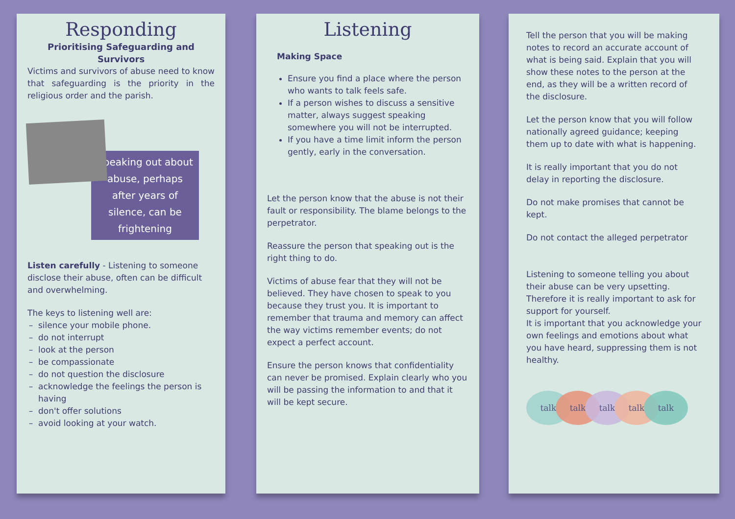Responding
Prioritising Safeguarding and Survivors
Victims and survivors of abuse need to know that safeguarding is the priority in the religious order and the parish.
Speaking out about abuse, perhaps after years of silence, can be frightening
Listen carefully - Listening to someone disclose their abuse, often can be difficult and overwhelming.
The keys to listening well are:
silence your mobile phone.
do not interrupt
look at the person
be compassionate
do not question the disclosure
acknowledge the feelings the person is having
don't offer solutions
avoid looking at your watch.
Listening
Making Space
Ensure you find a place where the person who wants to talk feels safe.
If a person wishes to discuss a sensitive matter, always suggest speaking somewhere you will not be interrupted.
If you have a time limit inform the person gently, early in the conversation.
Let the person know that the abuse is not their fault or responsibility. The blame belongs to the perpetrator.
Reassure the person that speaking out is the right thing to do.
Victims of abuse fear that they will not be believed. They have chosen to speak to you because they trust you. It is important to remember that trauma and memory can affect the way victims remember events; do not expect a perfect account.
Ensure the person knows that confidentiality can never be promised. Explain clearly who you will be passing the information to and that it will be kept secure.
Tell the person that you will be making notes to record an accurate account of what is being said. Explain that you will show these notes to the person at the end, as they will be a written record of the disclosure.
Let the person know that you will follow nationally agreed guidance; keeping them up to date with what is happening.
It is really important that you do not delay in reporting the disclosure.
Do not make promises that cannot be kept.
Do not contact the alleged perpetrator
Listening to someone telling you about their abuse can be very upsetting. Therefore it is really important to ask for support for yourself.
It is important that you acknowledge your own feelings and emotions about what you have heard, suppressing them is not healthy.
talk talk talk talk talk